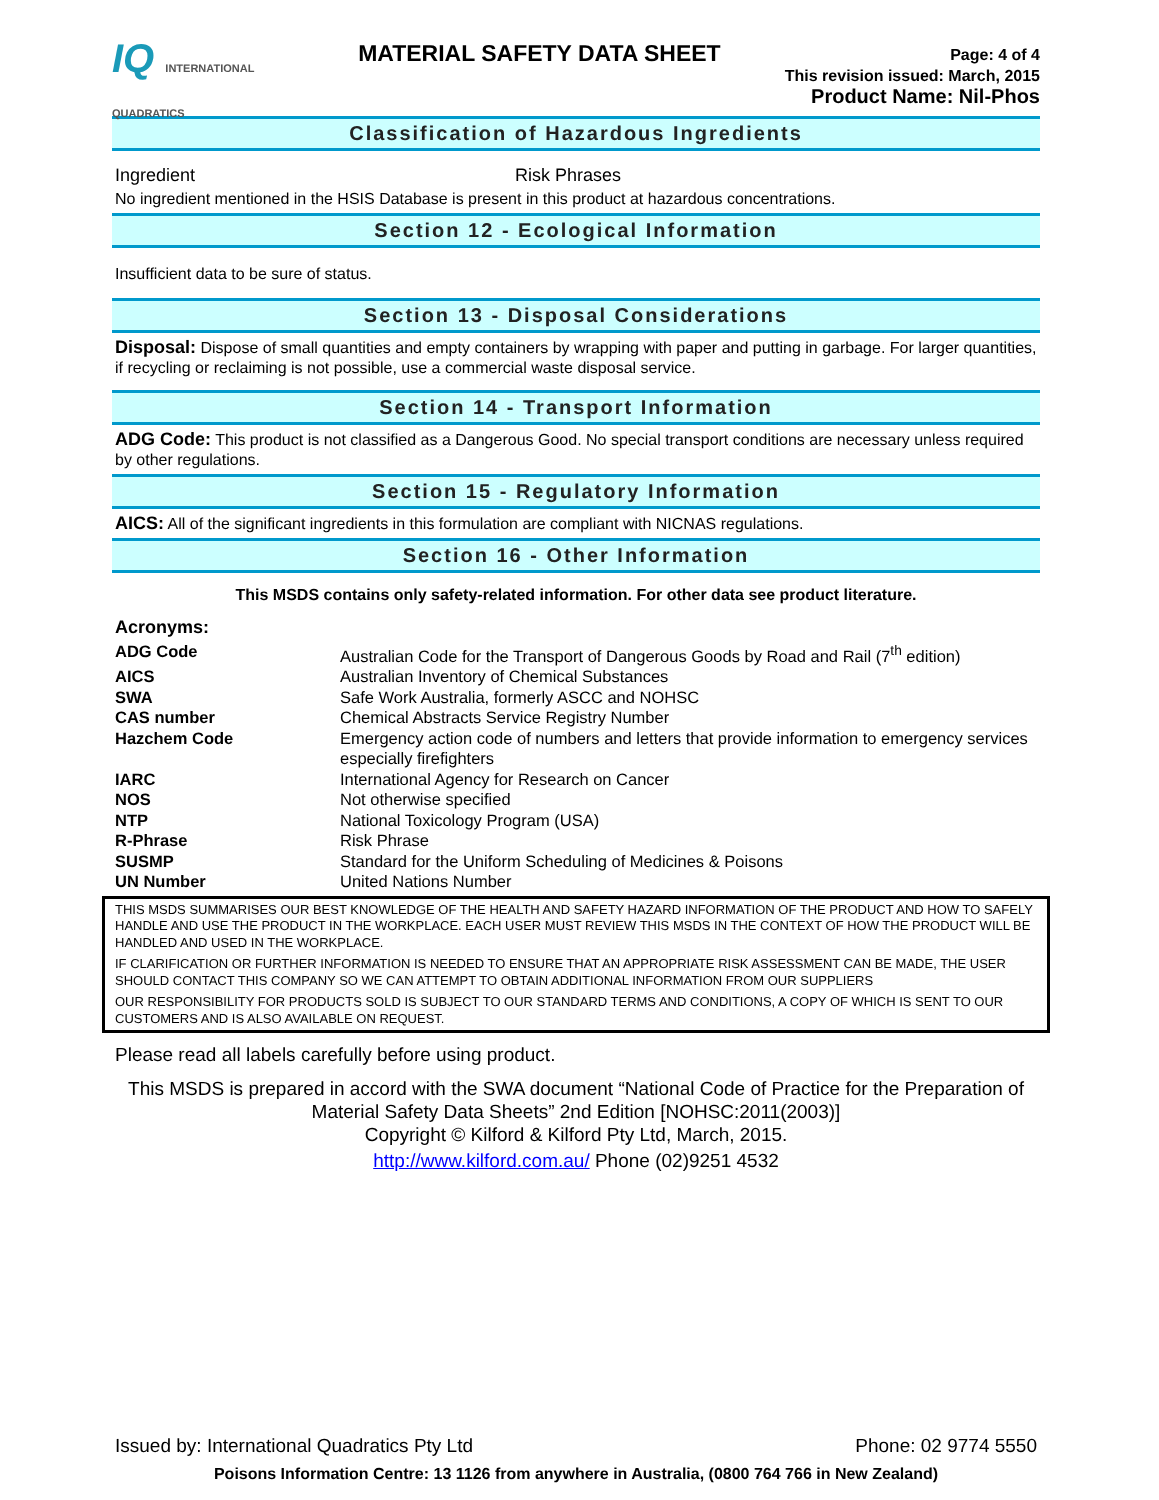IQ INTERNATIONAL QUADRATICS
MATERIAL SAFETY DATA SHEET
Page: 4 of 4
This revision issued: March, 2015
Product Name: Nil-Phos
Classification of Hazardous Ingredients
Ingredient Risk Phrases
No ingredient mentioned in the HSIS Database is present in this product at hazardous concentrations.
Section 12 - Ecological Information
Insufficient data to be sure of status.
Section 13 - Disposal Considerations
Disposal: Dispose of small quantities and empty containers by wrapping with paper and putting in garbage. For larger quantities, if recycling or reclaiming is not possible, use a commercial waste disposal service.
Section 14 - Transport Information
ADG Code: This product is not classified as a Dangerous Good. No special transport conditions are necessary unless required by other regulations.
Section 15 - Regulatory Information
AICS: All of the significant ingredients in this formulation are compliant with NICNAS regulations.
Section 16 - Other Information
This MSDS contains only safety-related information. For other data see product literature.
Acronyms:
| ADG Code | Australian Code for the Transport of Dangerous Goods by Road and Rail (7<sup>th</sup> edition) |
| AICS | Australian Inventory of Chemical Substances |
| SWA | Safe Work Australia, formerly ASCC and NOHSC |
| CAS number | Chemical Abstracts Service Registry Number |
| Hazchem Code | Emergency action code of numbers and letters that provide information to emergency services especially firefighters |
| IARC | International Agency for Research on Cancer |
| NOS | Not otherwise specified |
| NTP | National Toxicology Program (USA) |
| R-Phrase | Risk Phrase |
| SUSMP | Standard for the Uniform Scheduling of Medicines & Poisons |
| UN Number | United Nations Number |
THIS MSDS SUMMARISES OUR BEST KNOWLEDGE OF THE HEALTH AND SAFETY HAZARD INFORMATION OF THE PRODUCT AND HOW TO SAFELY HANDLE AND USE THE PRODUCT IN THE WORKPLACE. EACH USER MUST REVIEW THIS MSDS IN THE CONTEXT OF HOW THE PRODUCT WILL BE HANDLED AND USED IN THE WORKPLACE.
IF CLARIFICATION OR FURTHER INFORMATION IS NEEDED TO ENSURE THAT AN APPROPRIATE RISK ASSESSMENT CAN BE MADE, THE USER SHOULD CONTACT THIS COMPANY SO WE CAN ATTEMPT TO OBTAIN ADDITIONAL INFORMATION FROM OUR SUPPLIERS
OUR RESPONSIBILITY FOR PRODUCTS SOLD IS SUBJECT TO OUR STANDARD TERMS AND CONDITIONS, A COPY OF WHICH IS SENT TO OUR CUSTOMERS AND IS ALSO AVAILABLE ON REQUEST.
Please read all labels carefully before using product.
This MSDS is prepared in accord with the SWA document “National Code of Practice for the Preparation of Material Safety Data Sheets” 2nd Edition [NOHSC:2011(2003)]
Copyright © Kilford & Kilford Pty Ltd, March, 2015.
http://www.kilford.com.au/ Phone (02)9251 4532
Issued by: International Quadratics Pty Ltd Phone: 02 9774 5550
Poisons Information Centre: 13 1126 from anywhere in Australia, (0800 764 766 in New Zealand)